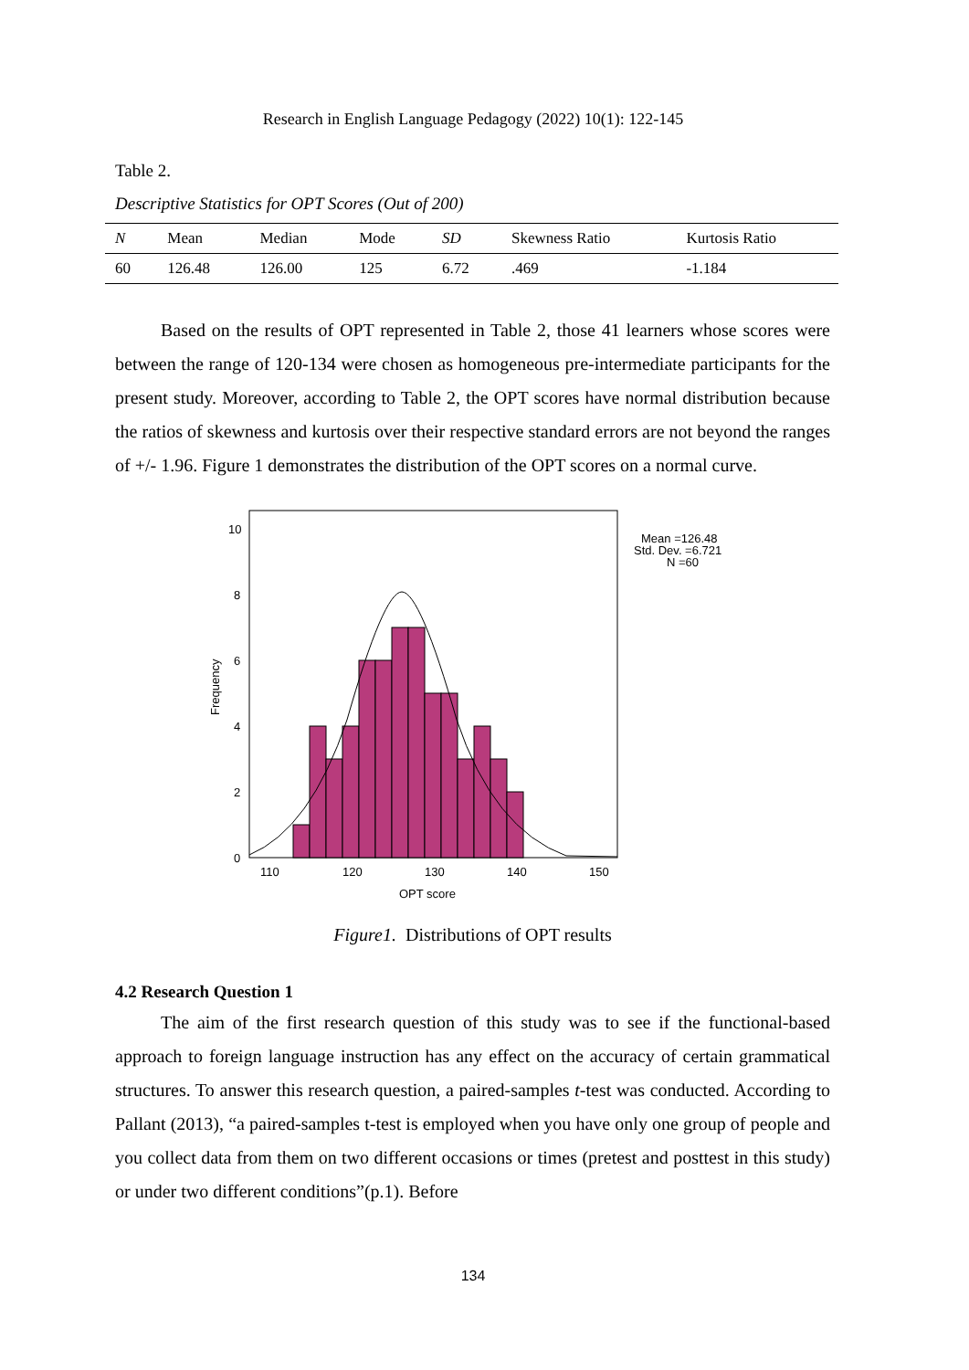Research in English Language Pedagogy (2022) 10(1): 122-145
Table 2.
Descriptive Statistics for OPT Scores (Out of 200)
| N | Mean | Median | Mode | SD | Skewness Ratio | Kurtosis Ratio |
| --- | --- | --- | --- | --- | --- | --- |
| 60 | 126.48 | 126.00 | 125 | 6.72 | .469 | -1.184 |
Based on the results of OPT represented in Table 2, those 41 learners whose scores were between the range of 120-134 were chosen as homogeneous pre-intermediate participants for the present study. Moreover, according to Table 2, the OPT scores have normal distribution because the ratios of skewness and kurtosis over their respective standard errors are not beyond the ranges of +/- 1.96. Figure 1 demonstrates the distribution of the OPT scores on a normal curve.
Mean =126.48
Std. Dev. =6.721
N =60
10
8
6
4
2
0
Frequency
110
120
130
140
150
OPT score
Figure1. Distributions of OPT results
4.2 Research Question 1
The aim of the first research question of this study was to see if the functional-based approach to foreign language instruction has any effect on the accuracy of certain grammatical structures. To answer this research question, a paired-samples t-test was conducted. According to Pallant (2013), “a paired-samples t-test is employed when you have only one group of people and you collect data from them on two different occasions or times (pretest and posttest in this study) or under two different conditions”(p.1). Before
134